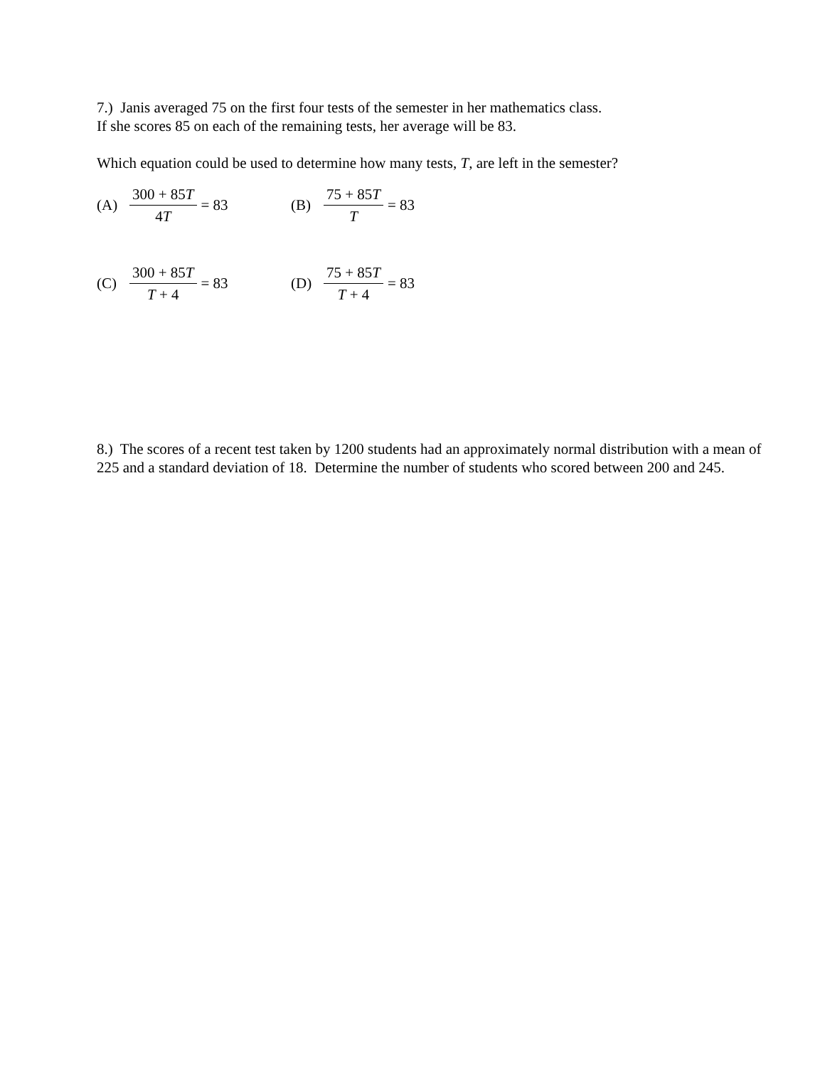7.) Janis averaged 75 on the first four tests of the semester in her mathematics class.
If she scores 85 on each of the remaining tests, her average will be 83.
Which equation could be used to determine how many tests, T, are left in the semester?
(A) 300 + 85T 4T = 83 (B) 75 + 85T T = 83
(C) 300 + 85T T + 4 = 83
(D) 75 + 85T T + 4 = 83
8.) The scores of a recent test taken by 1200 students had an approximately normal distribution with a mean of 225 and a standard deviation of 18. Determine the number of students who scored between 200 and 245.